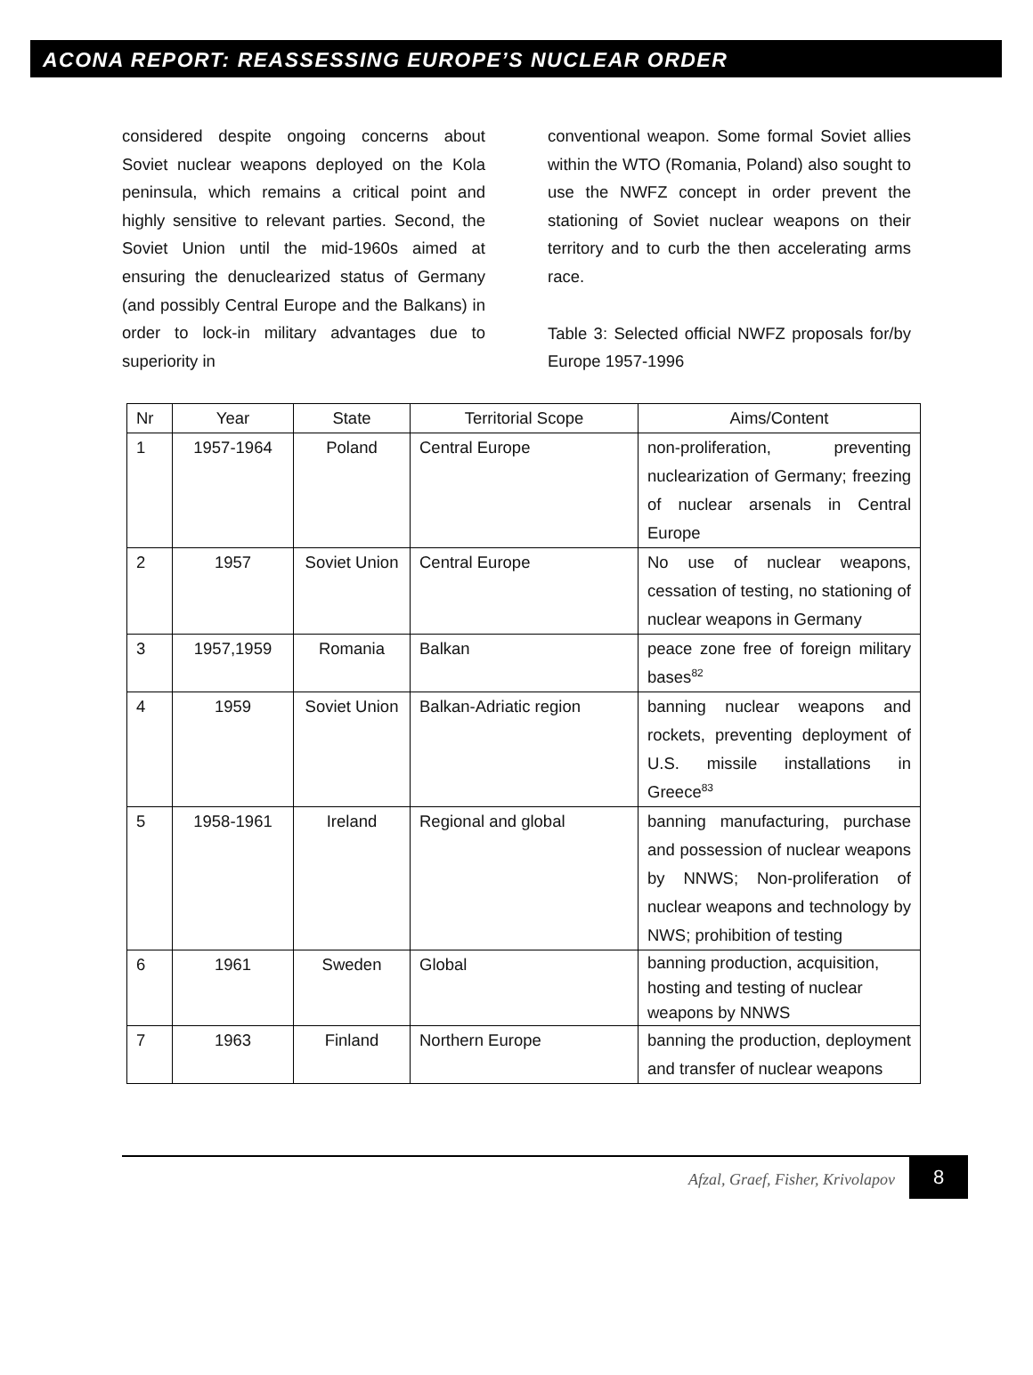ACONA REPORT: REASSESSING EUROPE’S NUCLEAR ORDER
considered despite ongoing concerns about Soviet nuclear weapons deployed on the Kola peninsula, which remains a critical point and highly sensitive to relevant parties. Second, the Soviet Union until the mid-1960s aimed at ensuring the denuclearized status of Germany (and possibly Central Europe and the Balkans) in order to lock-in military advantages due to superiority in
conventional weapon. Some formal Soviet allies within the WTO (Romania, Poland) also sought to use the NWFZ concept in order prevent the stationing of Soviet nuclear weapons on their territory and to curb the then accelerating arms race.
Table 3: Selected official NWFZ proposals for/by Europe 1957-1996
| Nr | Year | State | Territorial Scope | Aims/Content |
| --- | --- | --- | --- | --- |
| 1 | 1957-1964 | Poland | Central Europe | non-proliferation, preventing nuclearization of Germany; freezing of nuclear arsenals in Central Europe |
| 2 | 1957 | Soviet Union | Central Europe | No use of nuclear weapons, cessation of testing, no stationing of nuclear weapons in Germany |
| 3 | 1957,1959 | Romania | Balkan | peace zone free of foreign military bases<sup>82</sup> |
| 4 | 1959 | Soviet Union | Balkan-Adriatic region | banning nuclear weapons and rockets, preventing deployment of U.S. missile installations in Greece<sup>83</sup> |
| 5 | 1958-1961 | Ireland | Regional and global | banning manufacturing, purchase and possession of nuclear weapons by NNWS; Non-proliferation of nuclear weapons and technology by NWS; prohibition of testing |
| 6 | 1961 | Sweden | Global | banning production, acquisition, hosting and testing of nuclear weapons by NNWS |
| 7 | 1963 | Finland | Northern Europe | banning the production, deployment and transfer of nuclear weapons |
Afzal, Graef, Fisher, Krivolapov 8